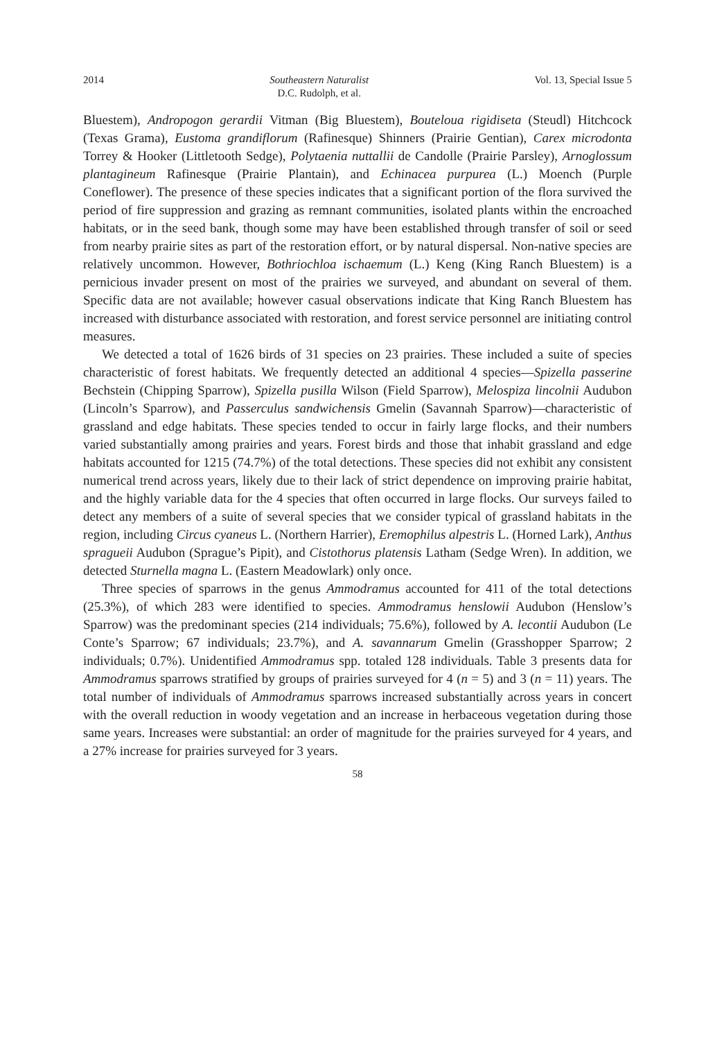2014 Southeastern Naturalist
D.C. Rudolph, et al.
Vol. 13, Special Issue 5
Bluestem), Andropogon gerardii Vitman (Big Bluestem), Bouteloua rigidiseta (Steudl) Hitchcock (Texas Grama), Eustoma grandiflorum (Rafinesque) Shinners (Prairie Gentian), Carex microdonta Torrey & Hooker (Littletooth Sedge), Polytaenia nuttallii de Candolle (Prairie Parsley), Arnoglossum plantagineum Rafinesque (Prairie Plantain), and Echinacea purpurea (L.) Moench (Purple Coneflower). The presence of these species indicates that a significant portion of the flora survived the period of fire suppression and grazing as remnant communities, isolated plants within the encroached habitats, or in the seed bank, though some may have been established through transfer of soil or seed from nearby prairie sites as part of the restoration effort, or by natural dispersal. Non-native species are relatively uncommon. However, Bothriochloa ischaemum (L.) Keng (King Ranch Bluestem) is a pernicious invader present on most of the prairies we surveyed, and abundant on several of them. Specific data are not available; however casual observations indicate that King Ranch Bluestem has increased with disturbance associated with restoration, and forest service personnel are initiating control measures.
We detected a total of 1626 birds of 31 species on 23 prairies. These included a suite of species characteristic of forest habitats. We frequently detected an additional 4 species—Spizella passerine Bechstein (Chipping Sparrow), Spizella pusilla Wilson (Field Sparrow), Melospiza lincolnii Audubon (Lincoln’s Sparrow), and Passerculus sandwichensis Gmelin (Savannah Sparrow)—characteristic of grassland and edge habitats. These species tended to occur in fairly large flocks, and their numbers varied substantially among prairies and years. Forest birds and those that inhabit grassland and edge habitats accounted for 1215 (74.7%) of the total detections. These species did not exhibit any consistent numerical trend across years, likely due to their lack of strict dependence on improving prairie habitat, and the highly variable data for the 4 species that often occurred in large flocks. Our surveys failed to detect any members of a suite of several species that we consider typical of grassland habitats in the region, including Circus cyaneus L. (Northern Harrier), Eremophilus alpestris L. (Horned Lark), Anthus spragueii Audubon (Sprague’s Pipit), and Cistothorus platensis Latham (Sedge Wren). In addition, we detected Sturnella magna L. (Eastern Meadowlark) only once.
Three species of sparrows in the genus Ammodramus accounted for 411 of the total detections (25.3%), of which 283 were identified to species. Ammodramus henslowii Audubon (Henslow’s Sparrow) was the predominant species (214 individuals; 75.6%), followed by A. lecontii Audubon (Le Conte’s Sparrow; 67 individuals; 23.7%), and A. savannarum Gmelin (Grasshopper Sparrow; 2 individuals; 0.7%). Unidentified Ammodramus spp. totaled 128 individuals. Table 3 presents data for Ammodramus sparrows stratified by groups of prairies surveyed for 4 (n = 5) and 3 (n = 11) years. The total number of individuals of Ammodramus sparrows increased substantially across years in concert with the overall reduction in woody vegetation and an increase in herbaceous vegetation during those same years. Increases were substantial: an order of magnitude for the prairies surveyed for 4 years, and a 27% increase for prairies surveyed for 3 years.
58